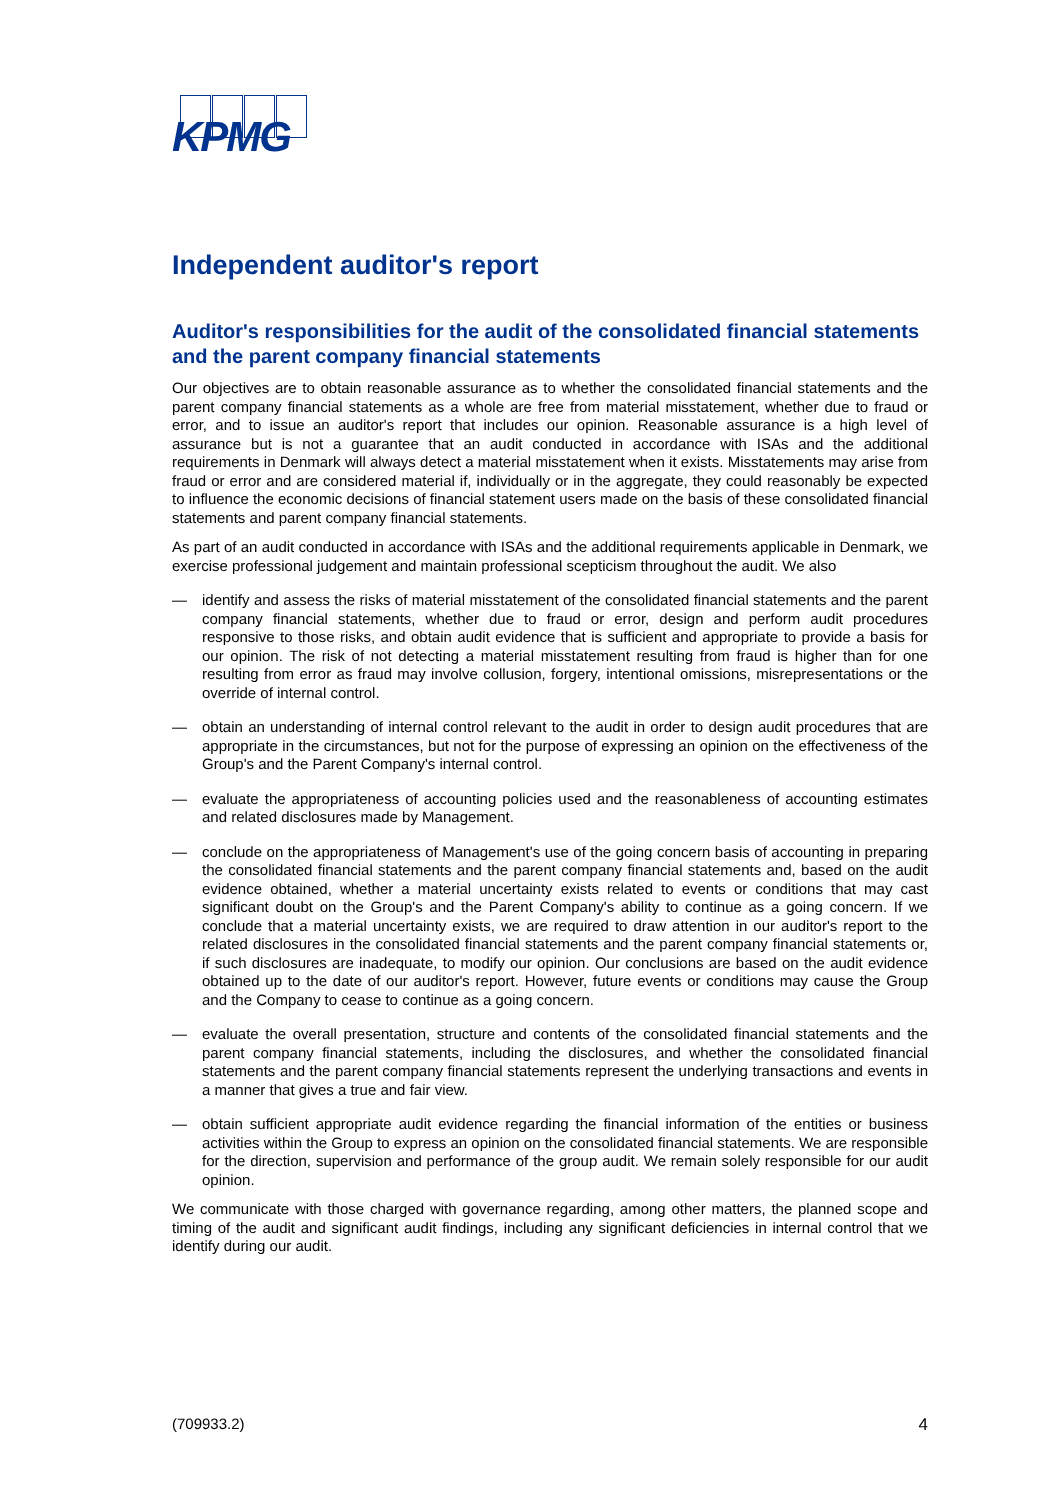KPMG
Independent auditor's report
Auditor's responsibilities for the audit of the consolidated financial statements and the parent company financial statements
Our objectives are to obtain reasonable assurance as to whether the consolidated financial statements and the parent company financial statements as a whole are free from material misstatement, whether due to fraud or error, and to issue an auditor's report that includes our opinion. Reasonable assurance is a high level of assurance but is not a guarantee that an audit conducted in accordance with ISAs and the additional requirements in Denmark will always detect a material misstatement when it exists. Misstatements may arise from fraud or error and are considered material if, individually or in the aggregate, they could reasonably be expected to influence the economic decisions of financial statement users made on the basis of these consolidated financial statements and parent company financial statements.
As part of an audit conducted in accordance with ISAs and the additional requirements applicable in Denmark, we exercise professional judgement and maintain professional scepticism throughout the audit. We also
— identify and assess the risks of material misstatement of the consolidated financial statements and the parent company financial statements, whether due to fraud or error, design and perform audit procedures responsive to those risks, and obtain audit evidence that is sufficient and appropriate to provide a basis for our opinion. The risk of not detecting a material misstatement resulting from fraud is higher than for one resulting from error as fraud may involve collusion, forgery, intentional omissions, misrepresentations or the override of internal control.
— obtain an understanding of internal control relevant to the audit in order to design audit procedures that are appropriate in the circumstances, but not for the purpose of expressing an opinion on the effectiveness of the Group's and the Parent Company's internal control.
— evaluate the appropriateness of accounting policies used and the reasonableness of accounting estimates and related disclosures made by Management.
— conclude on the appropriateness of Management's use of the going concern basis of accounting in preparing the consolidated financial statements and the parent company financial statements and, based on the audit evidence obtained, whether a material uncertainty exists related to events or conditions that may cast significant doubt on the Group's and the Parent Company's ability to continue as a going concern. If we conclude that a material uncertainty exists, we are required to draw attention in our auditor's report to the related disclosures in the consolidated financial statements and the parent company financial statements or, if such disclosures are inadequate, to modify our opinion. Our conclusions are based on the audit evidence obtained up to the date of our auditor's report. However, future events or conditions may cause the Group and the Company to cease to continue as a going concern.
— evaluate the overall presentation, structure and contents of the consolidated financial statements and the parent company financial statements, including the disclosures, and whether the consolidated financial statements and the parent company financial statements represent the underlying transactions and events in a manner that gives a true and fair view.
— obtain sufficient appropriate audit evidence regarding the financial information of the entities or business activities within the Group to express an opinion on the consolidated financial statements. We are responsible for the direction, supervision and performance of the group audit. We remain solely responsible for our audit opinion.
We communicate with those charged with governance regarding, among other matters, the planned scope and timing of the audit and significant audit findings, including any significant deficiencies in internal control that we identify during our audit.
(709933.2) 4